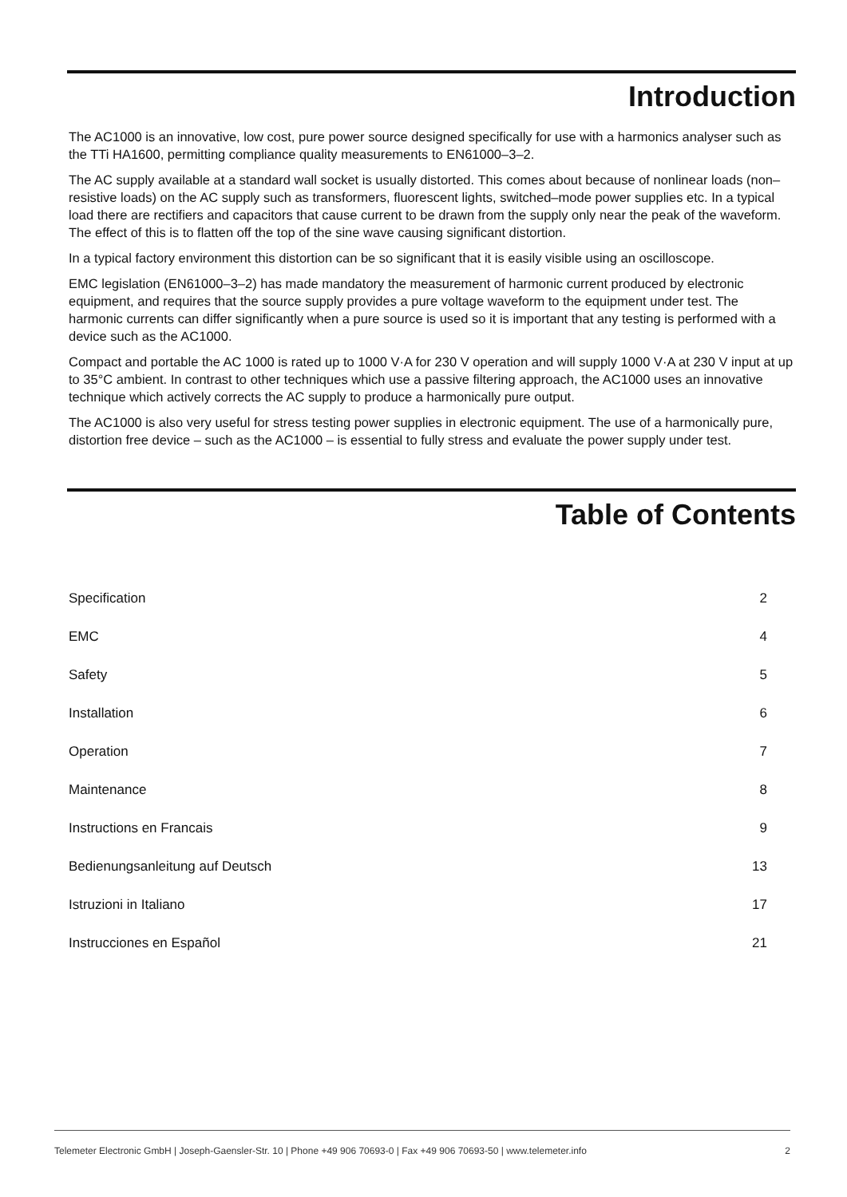Introduction
The AC1000 is an innovative, low cost, pure power source designed specifically for use with a harmonics analyser such as the TTi HA1600, permitting compliance quality measurements to EN61000–3–2.
The AC supply available at a standard wall socket is usually distorted. This comes about because of nonlinear loads (non–resistive loads) on the AC supply such as transformers, fluorescent lights, switched–mode power supplies etc. In a typical load there are rectifiers and capacitors that cause current to be drawn from the supply only near the peak of the waveform. The effect of this is to flatten off the top of the sine wave causing significant distortion.
In a typical factory environment this distortion can be so significant that it is easily visible using an oscilloscope.
EMC legislation (EN61000–3–2) has made mandatory the measurement of harmonic current produced by electronic equipment, and requires that the source supply provides a pure voltage waveform to the equipment under test. The harmonic currents can differ significantly when a pure source is used so it is important that any testing is performed with a device such as the AC1000.
Compact and portable the AC 1000 is rated up to 1000 V·A for 230 V operation and will supply 1000 V·A at 230 V input at up to 35°C ambient. In contrast to other techniques which use a passive filtering approach, the AC1000 uses an innovative technique which actively corrects the AC supply to produce a harmonically pure output.
The AC1000 is also very useful for stress testing power supplies in electronic equipment. The use of a harmonically pure, distortion free device – such as the AC1000 – is essential to fully stress and evaluate the power supply under test.
Table of Contents
| Specification | 2 |
| EMC | 4 |
| Safety | 5 |
| Installation | 6 |
| Operation | 7 |
| Maintenance | 8 |
| Instructions en Francais | 9 |
| Bedienungsanleitung auf Deutsch | 13 |
| Istruzioni in Italiano | 17 |
| Instrucciones en Español | 21 |
Telemeter Electronic GmbH | Joseph-Gaensler-Str. 10 | Phone +49 906 70693-0 | Fax +49 906 70693-50 | www.telemeter.info 2